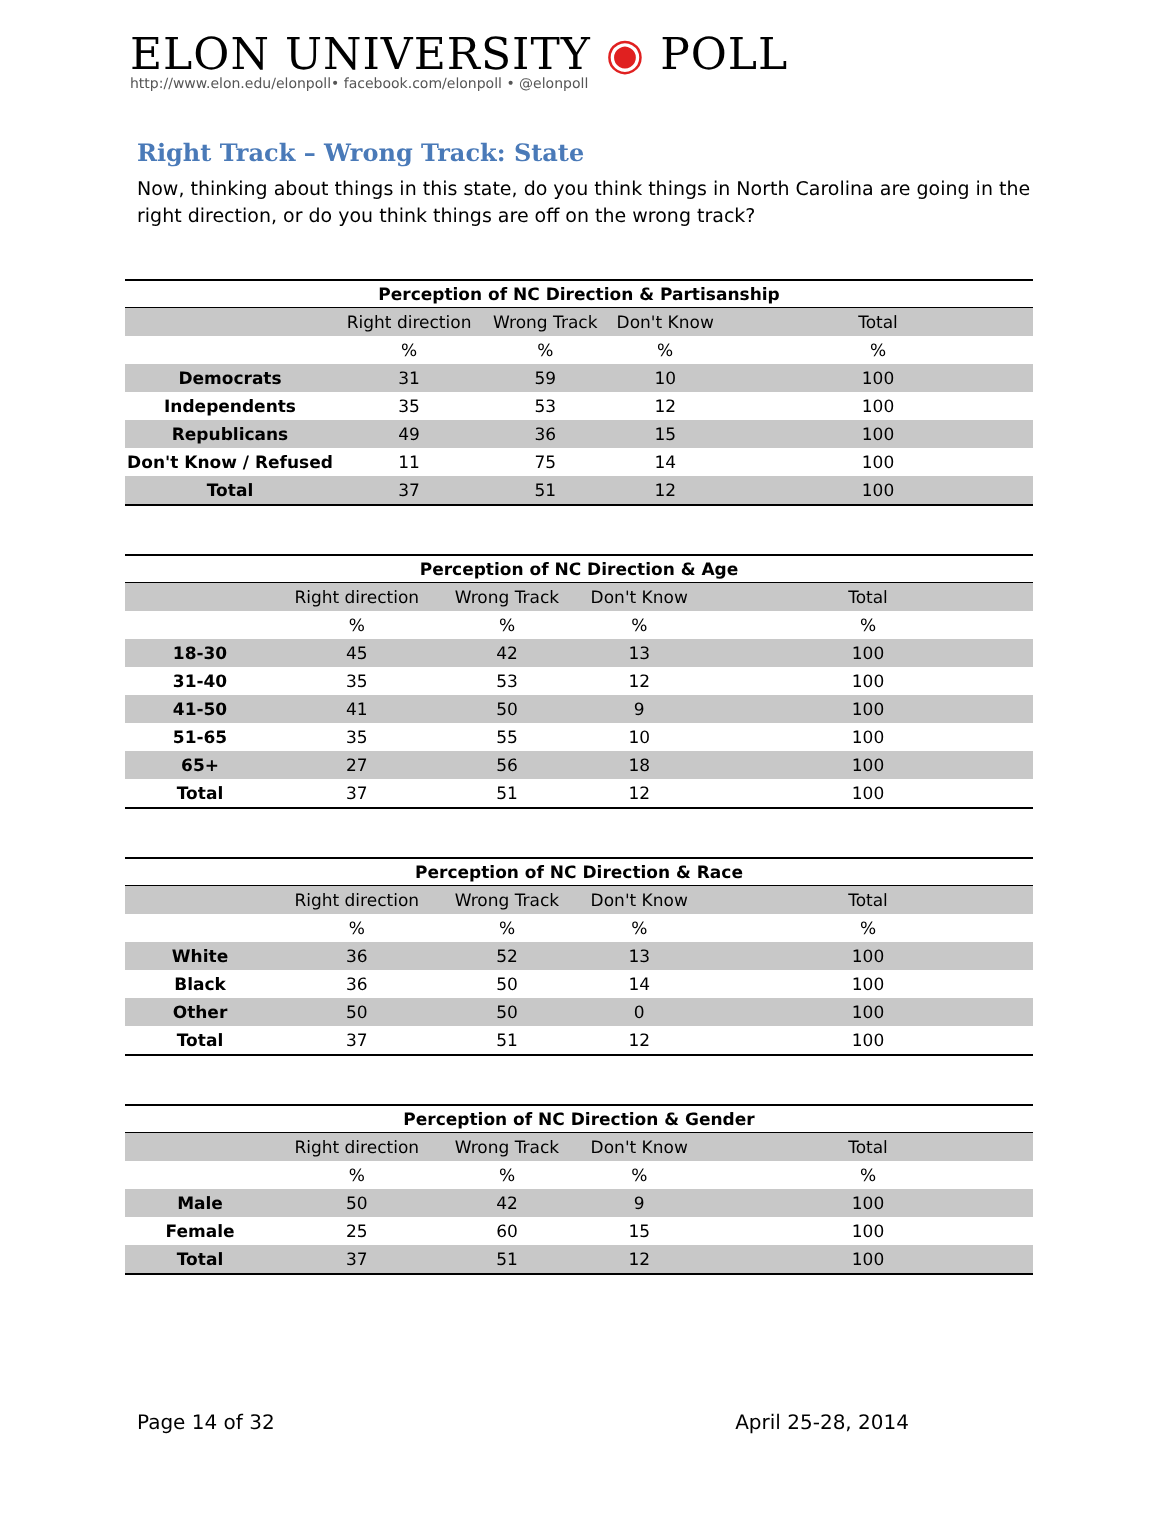ELON UNIVERSITY ◉ POLL
http://www.elon.edu/elonpoll• facebook.com/elonpoll • @elonpoll
Right Track – Wrong Track: State
Now, thinking about things in this state, do you think things in North Carolina are going in the right direction, or do you think things are off on the wrong track?
Perception of NC Direction & Partisanship
| | Right direction | Wrong Track | Don't Know | Total |
| --- | --- | --- | --- | --- |
| | % | % | % | % |
| Democrats | 31 | 59 | 10 | 100 |
| Independents | 35 | 53 | 12 | 100 |
| Republicans | 49 | 36 | 15 | 100 |
| Don't Know / Refused | 11 | 75 | 14 | 100 |
| Total | 37 | 51 | 12 | 100 |
Perception of NC Direction & Age
| | Right direction | Wrong Track | Don't Know | Total |
| --- | --- | --- | --- | --- |
| | % | % | % | % |
| 18-30 | 45 | 42 | 13 | 100 |
| 31-40 | 35 | 53 | 12 | 100 |
| 41-50 | 41 | 50 | 9 | 100 |
| 51-65 | 35 | 55 | 10 | 100 |
| 65+ | 27 | 56 | 18 | 100 |
| Total | 37 | 51 | 12 | 100 |
Perception of NC Direction & Race
| | Right direction | Wrong Track | Don't Know | Total |
| --- | --- | --- | --- | --- |
| | % | % | % | % |
| White | 36 | 52 | 13 | 100 |
| Black | 36 | 50 | 14 | 100 |
| Other | 50 | 50 | 0 | 100 |
| Total | 37 | 51 | 12 | 100 |
Perception of NC Direction & Gender
| | Right direction | Wrong Track | Don't Know | Total |
| --- | --- | --- | --- | --- |
| | % | % | % | % |
| Male | 50 | 42 | 9 | 100 |
| Female | 25 | 60 | 15 | 100 |
| Total | 37 | 51 | 12 | 100 |
Page 14 of 32 April 25-28, 2014